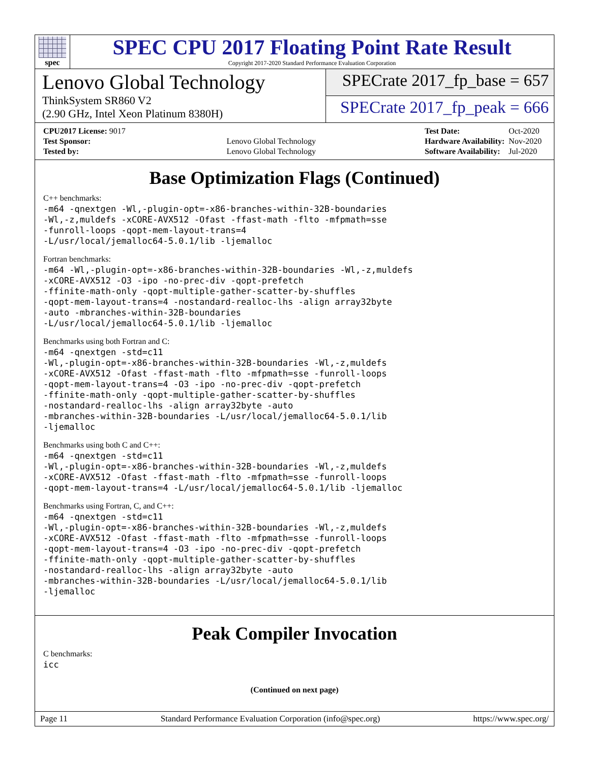spec
SPEC CPU 2017 Floating Point Rate Result
Copyright 2017-2020 Standard Performance Evaluation Corporation
Lenovo Global Technology
ThinkSystem SR860 V2
(2.90 GHz, Intel Xeon Platinum 8380H)
SPECrate 2017_fp_base = 657
SPECrate 2017_fp_peak = 666
| CPU2017 License: 9017 | |
| Test Sponsor: | Lenovo Global Technology |
| Tested by: | Lenovo Global Technology |
| Test Date: | Oct-2020 |
| Hardware Availability: | Nov-2020 |
| Software Availability: | Jul-2020 |
Base Optimization Flags (Continued)
C++ benchmarks:
-m64 -qnextgen -Wl,-plugin-opt=-x86-branches-within-32B-boundaries
-Wl,-z,muldefs -xCORE-AVX512 -Ofast -ffast-math -flto -mfpmath=sse
-funroll-loops -qopt-mem-layout-trans=4
-L/usr/local/jemalloc64-5.0.1/lib -ljemalloc
Fortran benchmarks:
-m64 -Wl,-plugin-opt=-x86-branches-within-32B-boundaries -Wl,-z,muldefs
-xCORE-AVX512 -O3 -ipo -no-prec-div -qopt-prefetch
-ffinite-math-only -qopt-multiple-gather-scatter-by-shuffles
-qopt-mem-layout-trans=4 -nostandard-realloc-lhs -align array32byte
-auto -mbranches-within-32B-boundaries
-L/usr/local/jemalloc64-5.0.1/lib -ljemalloc
Benchmarks using both Fortran and C:
-m64 -qnextgen -std=c11
-Wl,-plugin-opt=-x86-branches-within-32B-boundaries -Wl,-z,muldefs
-xCORE-AVX512 -Ofast -ffast-math -flto -mfpmath=sse -funroll-loops
-qopt-mem-layout-trans=4 -O3 -ipo -no-prec-div -qopt-prefetch
-ffinite-math-only -qopt-multiple-gather-scatter-by-shuffles
-nostandard-realloc-lhs -align array32byte -auto
-mbranches-within-32B-boundaries -L/usr/local/jemalloc64-5.0.1/lib
-ljemalloc
Benchmarks using both C and C++:
-m64 -qnextgen -std=c11
-Wl,-plugin-opt=-x86-branches-within-32B-boundaries -Wl,-z,muldefs
-xCORE-AVX512 -Ofast -ffast-math -flto -mfpmath=sse -funroll-loops
-qopt-mem-layout-trans=4 -L/usr/local/jemalloc64-5.0.1/lib -ljemalloc
Benchmarks using Fortran, C, and C++:
-m64 -qnextgen -std=c11
-Wl,-plugin-opt=-x86-branches-within-32B-boundaries -Wl,-z,muldefs
-xCORE-AVX512 -Ofast -ffast-math -flto -mfpmath=sse -funroll-loops
-qopt-mem-layout-trans=4 -O3 -ipo -no-prec-div -qopt-prefetch
-ffinite-math-only -qopt-multiple-gather-scatter-by-shuffles
-nostandard-realloc-lhs -align array32byte -auto
-mbranches-within-32B-boundaries -L/usr/local/jemalloc64-5.0.1/lib
-ljemalloc
Peak Compiler Invocation
C benchmarks:
icc
(Continued on next page)
Page 11 Standard Performance Evaluation Corporation (info@spec.org) https://www.spec.org/